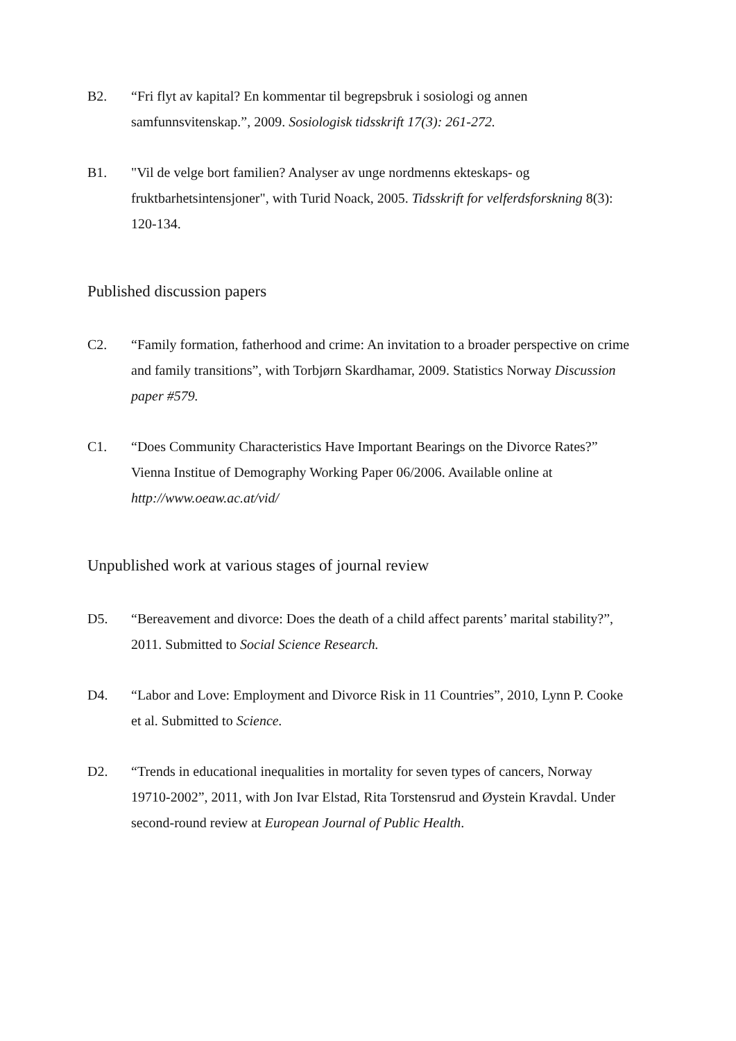B2. “Fri flyt av kapital? En kommentar til begrepsbruk i sosiologi og annen samfunnsvitenskap.”, 2009. Sosiologisk tidsskrift 17(3): 261-272.
B1. "Vil de velge bort familien? Analyser av unge nordmenns ekteskaps- og fruktbarhetsintensjoner", with Turid Noack, 2005. Tidsskrift for velferdsforskning 8(3): 120-134.
Published discussion papers
C2. “Family formation, fatherhood and crime: An invitation to a broader perspective on crime and family transitions”, with Torbjørn Skardhamar, 2009. Statistics Norway Discussion paper #579.
C1. “Does Community Characteristics Have Important Bearings on the Divorce Rates?” Vienna Institue of Demography Working Paper 06/2006. Available online at http://www.oeaw.ac.at/vid/
Unpublished work at various stages of journal review
D5. “Bereavement and divorce: Does the death of a child affect parents’ marital stability?”, 2011. Submitted to Social Science Research.
D4. “Labor and Love: Employment and Divorce Risk in 11 Countries”, 2010, Lynn P. Cooke et al. Submitted to Science.
D2. “Trends in educational inequalities in mortality for seven types of cancers, Norway 19710-2002”, 2011, with Jon Ivar Elstad, Rita Torstensrud and Øystein Kravdal. Under second-round review at European Journal of Public Health.